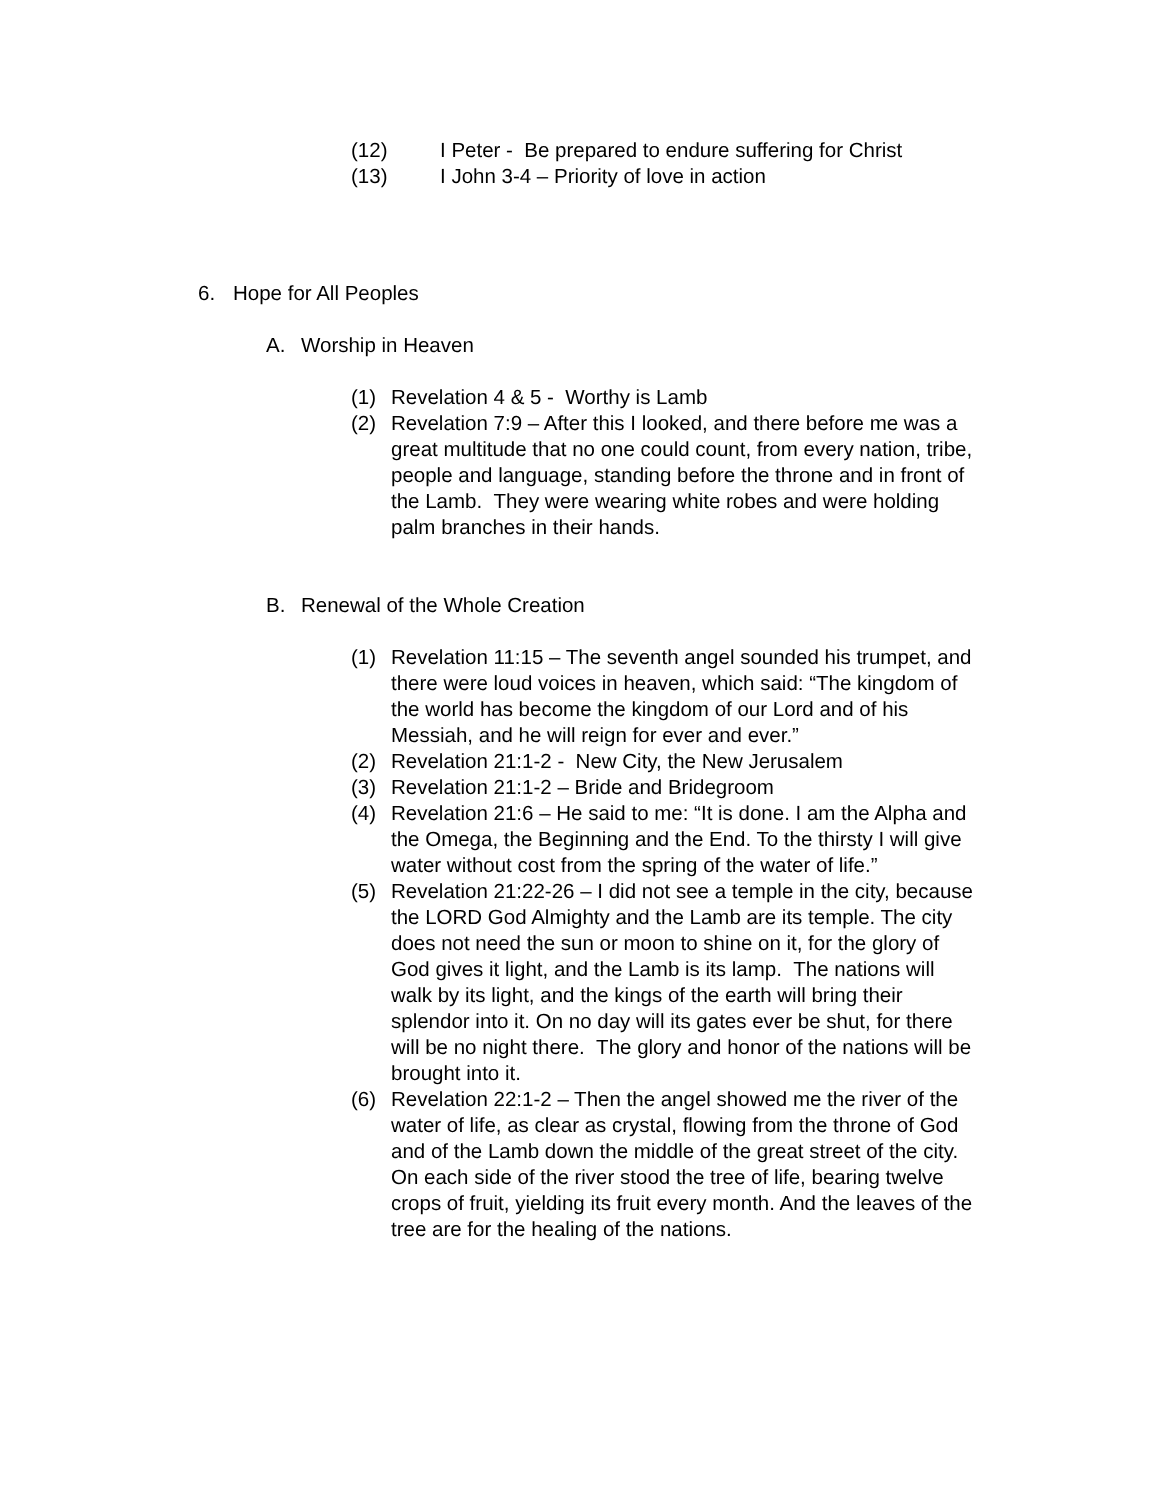(12) I Peter - Be prepared to endure suffering for Christ
(13) I John 3-4 – Priority of love in action
6. Hope for All Peoples
A. Worship in Heaven
(1) Revelation 4 & 5 - Worthy is Lamb
(2) Revelation 7:9 – After this I looked, and there before me was a great multitude that no one could count, from every nation, tribe, people and language, standing before the throne and in front of the Lamb. They were wearing white robes and were holding palm branches in their hands.
B. Renewal of the Whole Creation
(1) Revelation 11:15 – The seventh angel sounded his trumpet, and there were loud voices in heaven, which said: “The kingdom of the world has become the kingdom of our Lord and of his Messiah, and he will reign for ever and ever.”
(2) Revelation 21:1-2 - New City, the New Jerusalem
(3) Revelation 21:1-2 – Bride and Bridegroom
(4) Revelation 21:6 – He said to me: “It is done. I am the Alpha and the Omega, the Beginning and the End. To the thirsty I will give water without cost from the spring of the water of life.”
(5) Revelation 21:22-26 – I did not see a temple in the city, because the LORD God Almighty and the Lamb are its temple. The city does not need the sun or moon to shine on it, for the glory of God gives it light, and the Lamb is its lamp. The nations will walk by its light, and the kings of the earth will bring their splendor into it. On no day will its gates ever be shut, for there will be no night there. The glory and honor of the nations will be brought into it.
(6) Revelation 22:1-2 – Then the angel showed me the river of the water of life, as clear as crystal, flowing from the throne of God and of the Lamb down the middle of the great street of the city. On each side of the river stood the tree of life, bearing twelve crops of fruit, yielding its fruit every month. And the leaves of the tree are for the healing of the nations.